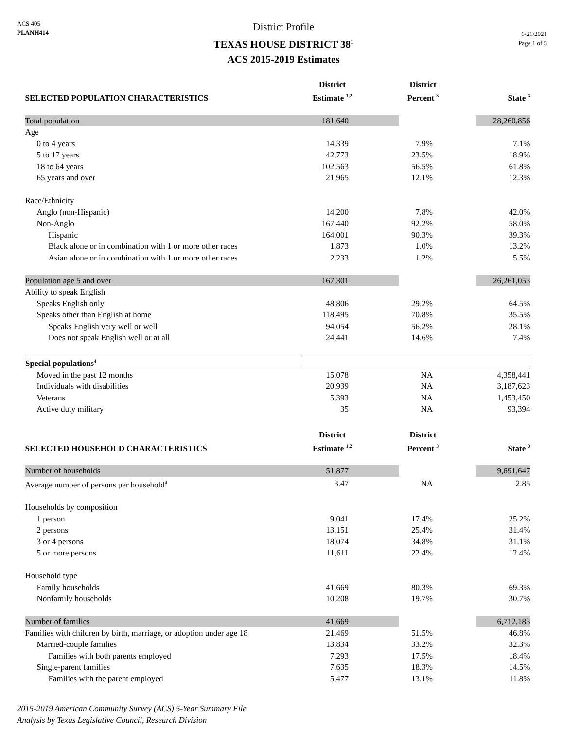ACS 405
PLANH414
District Profile
TEXAS HOUSE DISTRICT 38<sup>1</sup>
ACS 2015-2019 Estimates
6/21/2021
Page 1 of 5
| SELECTED POPULATION CHARACTERISTICS | District Estimate <sup>1,2</sup> | District Percent <sup>3</sup> | State <sup>3</sup> |
| --- | --- | --- | --- |
| Total population | 181,640 | | 28,260,856 |
| Age | | | |
| 0 to 4 years | 14,339 | 7.9% | 7.1% |
| 5 to 17 years | 42,773 | 23.5% | 18.9% |
| 18 to 64 years | 102,563 | 56.5% | 61.8% |
| 65 years and over | 21,965 | 12.1% | 12.3% |
| Race/Ethnicity | | | |
| Anglo (non-Hispanic) | 14,200 | 7.8% | 42.0% |
| Non-Anglo | 167,440 | 92.2% | 58.0% |
| Hispanic | 164,001 | 90.3% | 39.3% |
| Black alone or in combination with 1 or more other races | 1,873 | 1.0% | 13.2% |
| Asian alone or in combination with 1 or more other races | 2,233 | 1.2% | 5.5% |
| Population age 5 and over | 167,301 | | 26,261,053 |
| Ability to speak English | | | |
| Speaks English only | 48,806 | 29.2% | 64.5% |
| Speaks other than English at home | 118,495 | 70.8% | 35.5% |
| Speaks English very well or well | 94,054 | 56.2% | 28.1% |
| Does not speak English well or at all | 24,441 | 14.6% | 7.4% |
| Special populations<sup>4</sup> | | | |
| Moved in the past 12 months | 15,078 | NA | 4,358,441 |
| Individuals with disabilities | 20,939 | NA | 3,187,623 |
| Veterans | 5,393 | NA | 1,453,450 |
| Active duty military | 35 | NA | 93,394 |
| SELECTED HOUSEHOLD CHARACTERISTICS | District Estimate <sup>1,2</sup> | District Percent <sup>3</sup> | State <sup>3</sup> |
| Number of households | 51,877 | | 9,691,647 |
| Average number of persons per household<sup>4</sup> | 3.47 | NA | 2.85 |
| Households by composition | | | |
| 1 person | 9,041 | 17.4% | 25.2% |
| 2 persons | 13,151 | 25.4% | 31.4% |
| 3 or 4 persons | 18,074 | 34.8% | 31.1% |
| 5 or more persons | 11,611 | 22.4% | 12.4% |
| Household type | | | |
| Family households | 41,669 | 80.3% | 69.3% |
| Nonfamily households | 10,208 | 19.7% | 30.7% |
| Number of families | 41,669 | | 6,712,183 |
| Families with children by birth, marriage, or adoption under age 18 | 21,469 | 51.5% | 46.8% |
| Married-couple families | 13,834 | 33.2% | 32.3% |
| Families with both parents employed | 7,293 | 17.5% | 18.4% |
| Single-parent families | 7,635 | 18.3% | 14.5% |
| Families with the parent employed | 5,477 | 13.1% | 11.8% |
2015-2019 American Community Survey (ACS) 5-Year Summary File
Analysis by Texas Legislative Council, Research Division